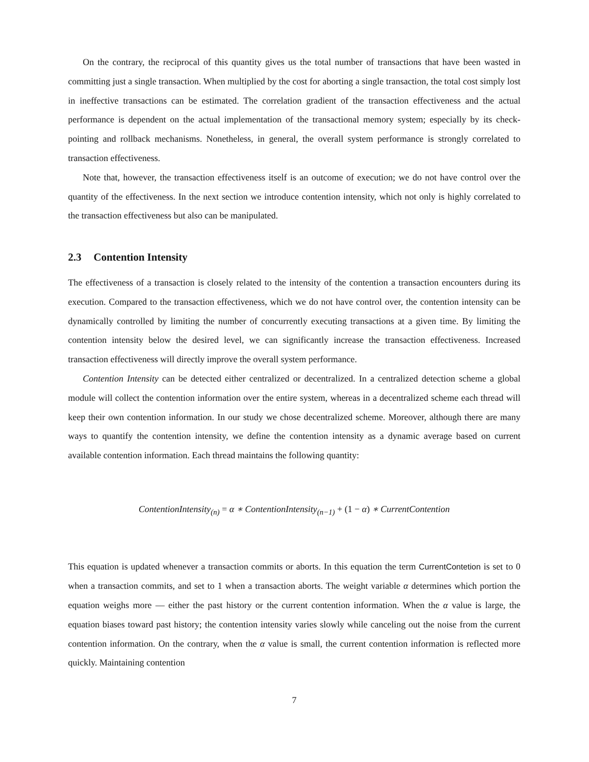On the contrary, the reciprocal of this quantity gives us the total number of transactions that have been wasted in committing just a single transaction. When multiplied by the cost for aborting a single transaction, the total cost simply lost in ineffective transactions can be estimated. The correlation gradient of the transaction effectiveness and the actual performance is dependent on the actual implementation of the transactional memory system; especially by its check-pointing and rollback mechanisms. Nonetheless, in general, the overall system performance is strongly correlated to transaction effectiveness.
Note that, however, the transaction effectiveness itself is an outcome of execution; we do not have control over the quantity of the effectiveness. In the next section we introduce contention intensity, which not only is highly correlated to the transaction effectiveness but also can be manipulated.
2.3 Contention Intensity
The effectiveness of a transaction is closely related to the intensity of the contention a transaction encounters during its execution. Compared to the transaction effectiveness, which we do not have control over, the contention intensity can be dynamically controlled by limiting the number of concurrently executing transactions at a given time. By limiting the contention intensity below the desired level, we can significantly increase the transaction effectiveness. Increased transaction effectiveness will directly improve the overall system performance.
Contention Intensity can be detected either centralized or decentralized. In a centralized detection scheme a global module will collect the contention information over the entire system, whereas in a decentralized scheme each thread will keep their own contention information. In our study we chose decentralized scheme. Moreover, although there are many ways to quantify the contention intensity, we define the contention intensity as a dynamic average based on current available contention information. Each thread maintains the following quantity:
ContentionIntensity<sub>(n)</sub> = α ∗ ContentionIntensity<sub>(n−1)</sub> + (1 − α) ∗ CurrentContention
This equation is updated whenever a transaction commits or aborts. In this equation the term CurrentContetion is set to 0 when a transaction commits, and set to 1 when a transaction aborts. The weight variable α determines which portion the equation weighs more — either the past history or the current contention information. When the α value is large, the equation biases toward past history; the contention intensity varies slowly while canceling out the noise from the current contention information. On the contrary, when the α value is small, the current contention information is reflected more quickly. Maintaining contention
7